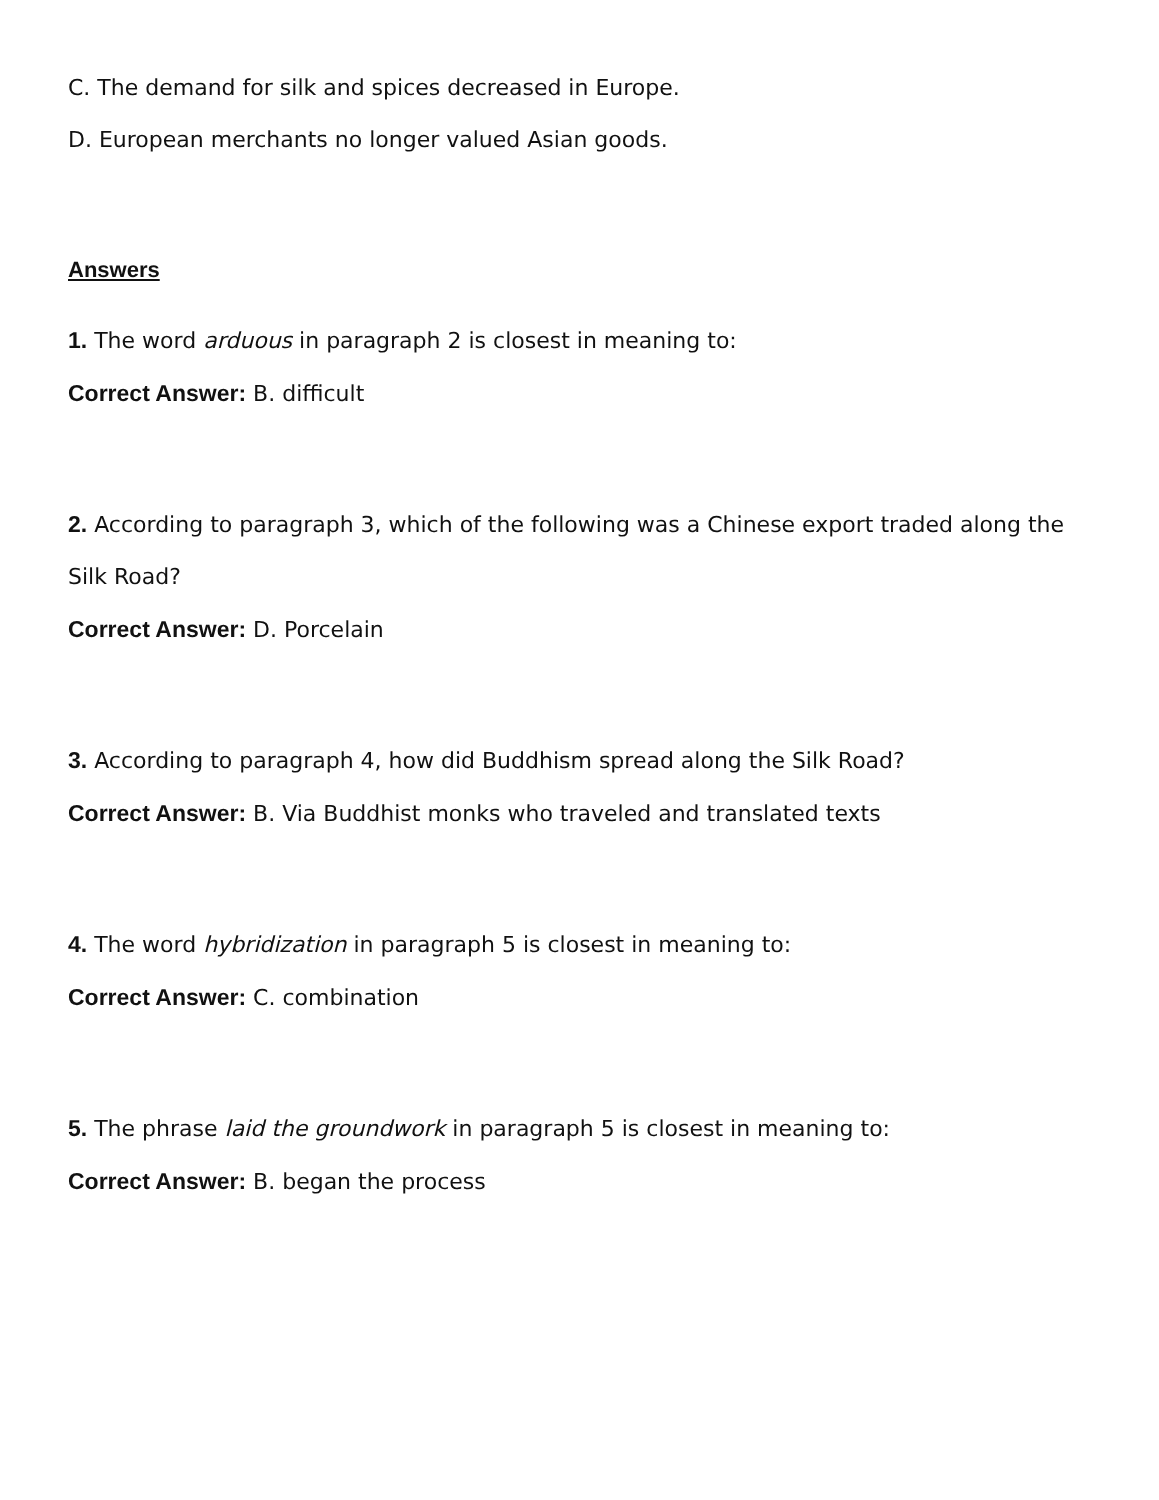C. The demand for silk and spices decreased in Europe.
D. European merchants no longer valued Asian goods.
Answers
1. The word arduous in paragraph 2 is closest in meaning to:
Correct Answer: B. difficult
2. According to paragraph 3, which of the following was a Chinese export traded along the Silk Road?
Correct Answer: D. Porcelain
3. According to paragraph 4, how did Buddhism spread along the Silk Road?
Correct Answer: B. Via Buddhist monks who traveled and translated texts
4. The word hybridization in paragraph 5 is closest in meaning to:
Correct Answer: C. combination
5. The phrase laid the groundwork in paragraph 5 is closest in meaning to:
Correct Answer: B. began the process